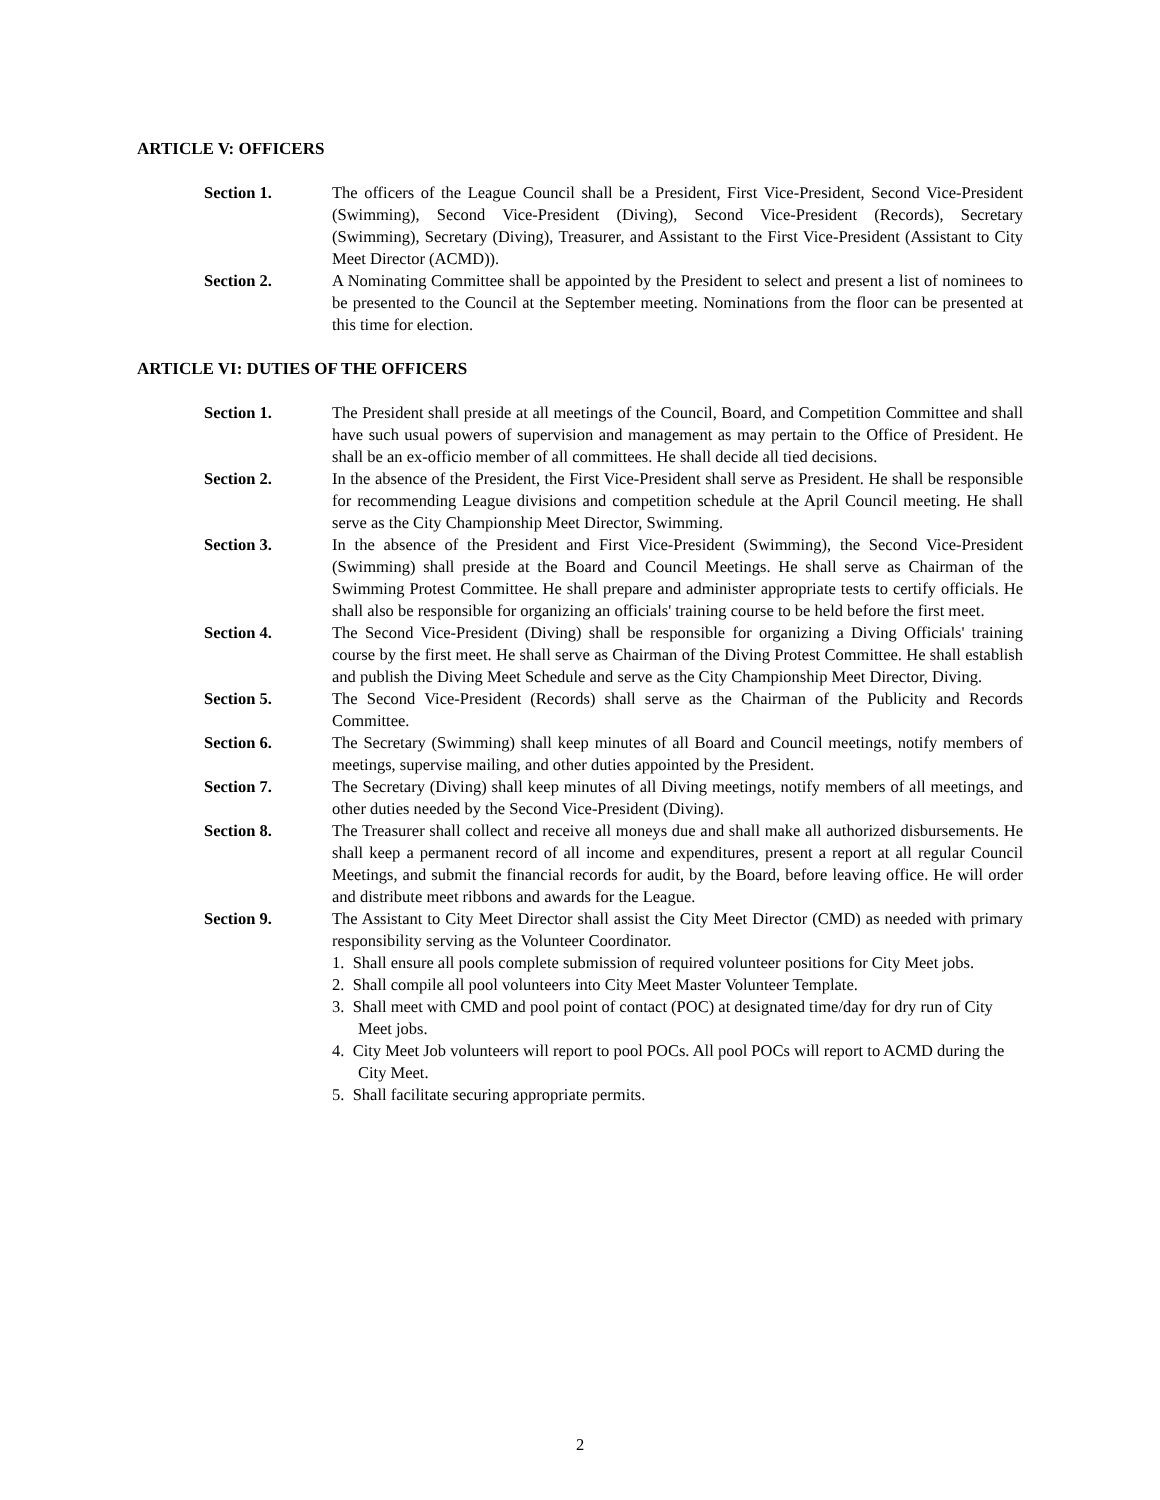ARTICLE V: OFFICERS
Section 1. The officers of the League Council shall be a President, First Vice-President, Second Vice-President (Swimming), Second Vice-President (Diving), Second Vice-President (Records), Secretary (Swimming), Secretary (Diving), Treasurer, and Assistant to the First Vice-President (Assistant to City Meet Director (ACMD)).
Section 2. A Nominating Committee shall be appointed by the President to select and present a list of nominees to be presented to the Council at the September meeting. Nominations from the floor can be presented at this time for election.
ARTICLE VI: DUTIES OF THE OFFICERS
Section 1. The President shall preside at all meetings of the Council, Board, and Competition Committee and shall have such usual powers of supervision and management as may pertain to the Office of President. He shall be an ex-officio member of all committees. He shall decide all tied decisions.
Section 2. In the absence of the President, the First Vice-President shall serve as President. He shall be responsible for recommending League divisions and competition schedule at the April Council meeting. He shall serve as the City Championship Meet Director, Swimming.
Section 3. In the absence of the President and First Vice-President (Swimming), the Second Vice-President (Swimming) shall preside at the Board and Council Meetings. He shall serve as Chairman of the Swimming Protest Committee. He shall prepare and administer appropriate tests to certify officials. He shall also be responsible for organizing an officials' training course to be held before the first meet.
Section 4. The Second Vice-President (Diving) shall be responsible for organizing a Diving Officials' training course by the first meet. He shall serve as Chairman of the Diving Protest Committee. He shall establish and publish the Diving Meet Schedule and serve as the City Championship Meet Director, Diving.
Section 5. The Second Vice-President (Records) shall serve as the Chairman of the Publicity and Records Committee.
Section 6. The Secretary (Swimming) shall keep minutes of all Board and Council meetings, notify members of meetings, supervise mailing, and other duties appointed by the President.
Section 7. The Secretary (Diving) shall keep minutes of all Diving meetings, notify members of all meetings, and other duties needed by the Second Vice-President (Diving).
Section 8. The Treasurer shall collect and receive all moneys due and shall make all authorized disbursements. He shall keep a permanent record of all income and expenditures, present a report at all regular Council Meetings, and submit the financial records for audit, by the Board, before leaving office. He will order and distribute meet ribbons and awards for the League.
Section 9. The Assistant to City Meet Director shall assist the City Meet Director (CMD) as needed with primary responsibility serving as the Volunteer Coordinator.
1. Shall ensure all pools complete submission of required volunteer positions for City Meet jobs.
2. Shall compile all pool volunteers into City Meet Master Volunteer Template.
3. Shall meet with CMD and pool point of contact (POC) at designated time/day for dry run of City Meet jobs.
4. City Meet Job volunteers will report to pool POCs. All pool POCs will report to ACMD during the City Meet.
5. Shall facilitate securing appropriate permits.
2